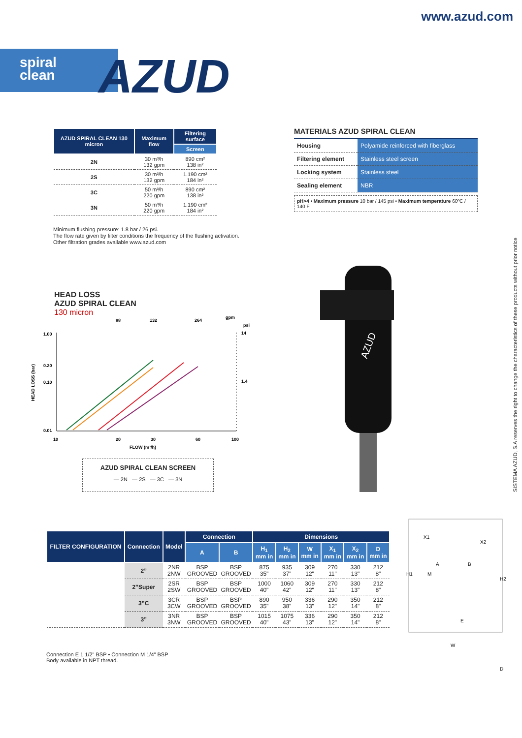www.azud.com
spiral
clean
AZUD
| AZUD SPIRAL CLEAN 130 micron | Maximum flow | Filtering surface |
| --- | --- | --- |
| | | Screen |
| 2N | 30 m³/h 132 gpm | 890 cm² 138 in² |
| 2S | 30 m³/h 132 gpm | 1.190 cm² 184 in² |
| 3C | 50 m³/h 220 gpm | 890 cm² 138 in² |
| 3N | 50 m³/h 220 gpm | 1.190 cm² 184 in² |
Minimum flushing pressure: 1.8 bar / 26 psi.
The flow rate given by filter conditions the frequency of the flushing activation.
Other filtration grades available www.azud.com
MATERIALS AZUD SPIRAL CLEAN
| Housing | Polyamide reinforced with fiberglass |
| Filtering element | Stainless steel screen |
| Locking system | Stainless steel |
| Sealing element | NBR |
pH>4 • Maximum pressure 10 bar / 145 psi • Maximum temperature 60ºC / 140 F
HEAD LOSS
AZUD SPIRAL CLEAN
130 micron
88
132
264
gpm
psi
1.00
0.20
0.10
0.01
14
1.4
10
20
30
60
100
FLOW (m³/h)
HEAD LOSS (bar)
AZUD SPIRAL CLEAN SCREEN
— 2N — 2S — 3C — 3N
AZUD
SISTEMA AZUD, S.A reserves the right to change the characteristics of these products without prior notice
| FILTER CONFIGURATION | Connection | Model | Connection | | Dimensions | | | | | |
| --- | --- | --- | --- | --- | --- | --- | --- | --- | --- | --- |
| | | | A | B | H<sub>1</sub> mm in | H<sub>2</sub> mm in | W mm in | X<sub>1</sub> mm in | X<sub>2</sub> mm in | D mm in |
| | 2” | 2NR 2NW | BSP GROOVED | BSP GROOVED | 875 35" | 935 37" | 309 12" | 270 11" | 330 13" | 212 8" |
| | 2”Super | 2SR 2SW | BSP GROOVED | BSP GROOVED | 1000 40" | 1060 42" | 309 12" | 270 11" | 330 13" | 212 8" |
| | 3”C | 3CR 3CW | BSP GROOVED | BSP GROOVED | 890 35" | 950 38" | 336 13" | 290 12" | 350 14" | 212 8" |
| | 3” | 3NR 3NW | BSP GROOVED | BSP GROOVED | 1015 40" | 1075 43" | 336 13" | 290 12" | 350 14" | 212 8" |
Connection E 1 1/2" BSP • Connection M 1/4" BSP
Body available in NPT thread.
X1
X2
A
B
H1
M
H2
E
W
D